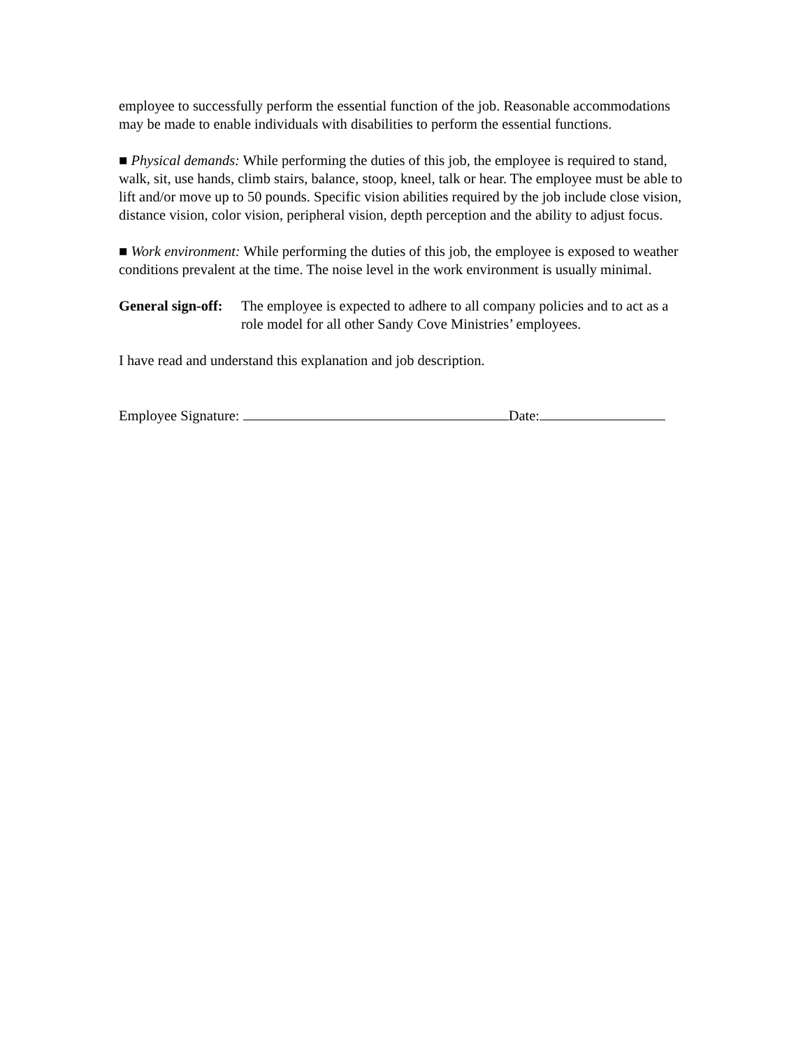employee to successfully perform the essential function of the job. Reasonable accommodations may be made to enable individuals with disabilities to perform the essential functions.
■ Physical demands: While performing the duties of this job, the employee is required to stand, walk, sit, use hands, climb stairs, balance, stoop, kneel, talk or hear. The employee must be able to lift and/or move up to 50 pounds. Specific vision abilities required by the job include close vision, distance vision, color vision, peripheral vision, depth perception and the ability to adjust focus.
■ Work environment: While performing the duties of this job, the employee is exposed to weather conditions prevalent at the time. The noise level in the work environment is usually minimal.
General sign-off: The employee is expected to adhere to all company policies and to act as a role model for all other Sandy Cove Ministries’ employees.
I have read and understand this explanation and job description.
Employee Signature: Date: